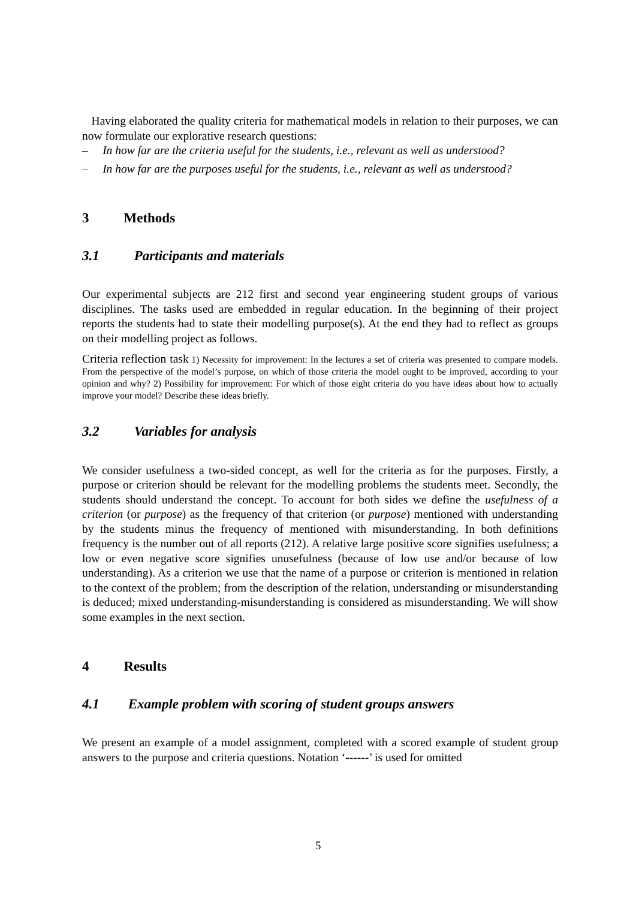Having elaborated the quality criteria for mathematical models in relation to their purposes, we can now formulate our explorative research questions:
– In how far are the criteria useful for the students, i.e., relevant as well as understood?
– In how far are the purposes useful for the students, i.e., relevant as well as understood?
3 Methods
3.1 Participants and materials
Our experimental subjects are 212 first and second year engineering student groups of various disciplines. The tasks used are embedded in regular education. In the beginning of their project reports the students had to state their modelling purpose(s). At the end they had to reflect as groups on their modelling project as follows.
Criteria reflection task 1) Necessity for improvement: In the lectures a set of criteria was presented to compare models. From the perspective of the model’s purpose, on which of those criteria the model ought to be improved, according to your opinion and why? 2) Possibility for improvement: For which of those eight criteria do you have ideas about how to actually improve your model? Describe these ideas briefly.
3.2 Variables for analysis
We consider usefulness a two-sided concept, as well for the criteria as for the purposes. Firstly, a purpose or criterion should be relevant for the modelling problems the students meet. Secondly, the students should understand the concept. To account for both sides we define the usefulness of a criterion (or purpose) as the frequency of that criterion (or purpose) mentioned with understanding by the students minus the frequency of mentioned with misunderstanding. In both definitions frequency is the number out of all reports (212). A relative large positive score signifies usefulness; a low or even negative score signifies unusefulness (because of low use and/or because of low understanding). As a criterion we use that the name of a purpose or criterion is mentioned in relation to the context of the problem; from the description of the relation, understanding or misunderstanding is deduced; mixed understanding-misunderstanding is considered as misunderstanding. We will show some examples in the next section.
4 Results
4.1 Example problem with scoring of student groups answers
We present an example of a model assignment, completed with a scored example of student group answers to the purpose and criteria questions. Notation ‘------’ is used for omitted
5